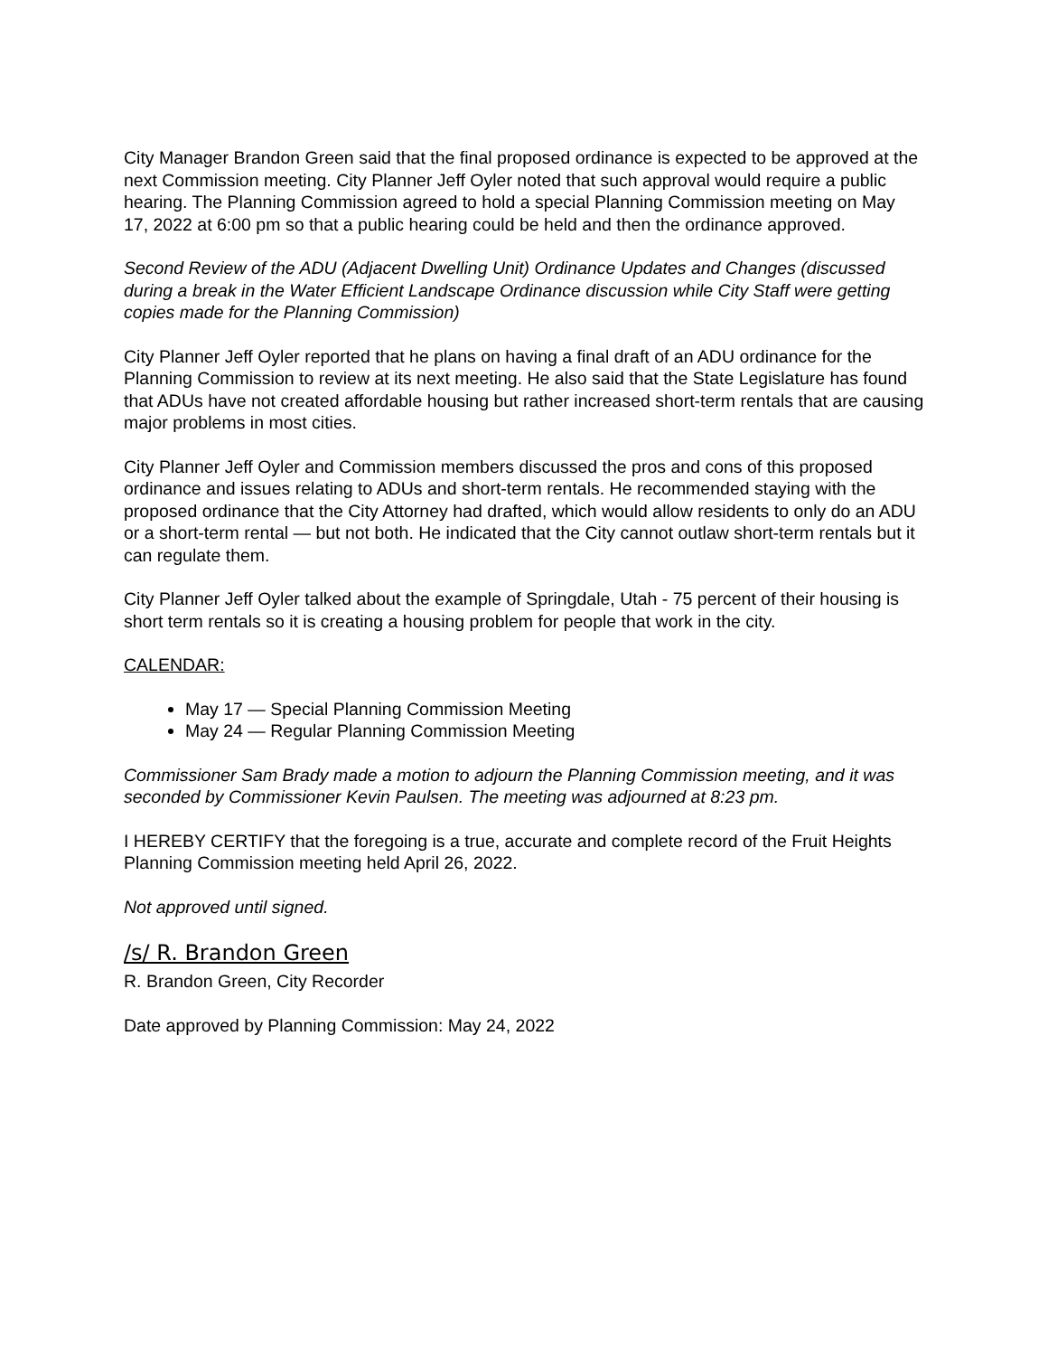City Manager Brandon Green said that the final proposed ordinance is expected to be approved at the next Commission meeting. City Planner Jeff Oyler noted that such approval would require a public hearing. The Planning Commission agreed to hold a special Planning Commission meeting on May 17, 2022 at 6:00 pm so that a public hearing could be held and then the ordinance approved.
Second Review of the ADU (Adjacent Dwelling Unit) Ordinance Updates and Changes (discussed during a break in the Water Efficient Landscape Ordinance discussion while City Staff were getting copies made for the Planning Commission)
City Planner Jeff Oyler reported that he plans on having a final draft of an ADU ordinance for the Planning Commission to review at its next meeting. He also said that the State Legislature has found that ADUs have not created affordable housing but rather increased short-term rentals that are causing major problems in most cities.
City Planner Jeff Oyler and Commission members discussed the pros and cons of this proposed ordinance and issues relating to ADUs and short-term rentals. He recommended staying with the proposed ordinance that the City Attorney had drafted, which would allow residents to only do an ADU or a short-term rental — but not both. He indicated that the City cannot outlaw short-term rentals but it can regulate them.
City Planner Jeff Oyler talked about the example of Springdale, Utah - 75 percent of their housing is short term rentals so it is creating a housing problem for people that work in the city.
CALENDAR:
May 17 — Special Planning Commission Meeting
May 24 — Regular Planning Commission Meeting
Commissioner Sam Brady made a motion to adjourn the Planning Commission meeting, and it was seconded by Commissioner Kevin Paulsen. The meeting was adjourned at 8:23 pm.
I HEREBY CERTIFY that the foregoing is a true, accurate and complete record of the Fruit Heights Planning Commission meeting held April 26, 2022.
Not approved until signed.
/s/ R. Brandon Green
R. Brandon Green, City Recorder
Date approved by Planning Commission: May 24, 2022